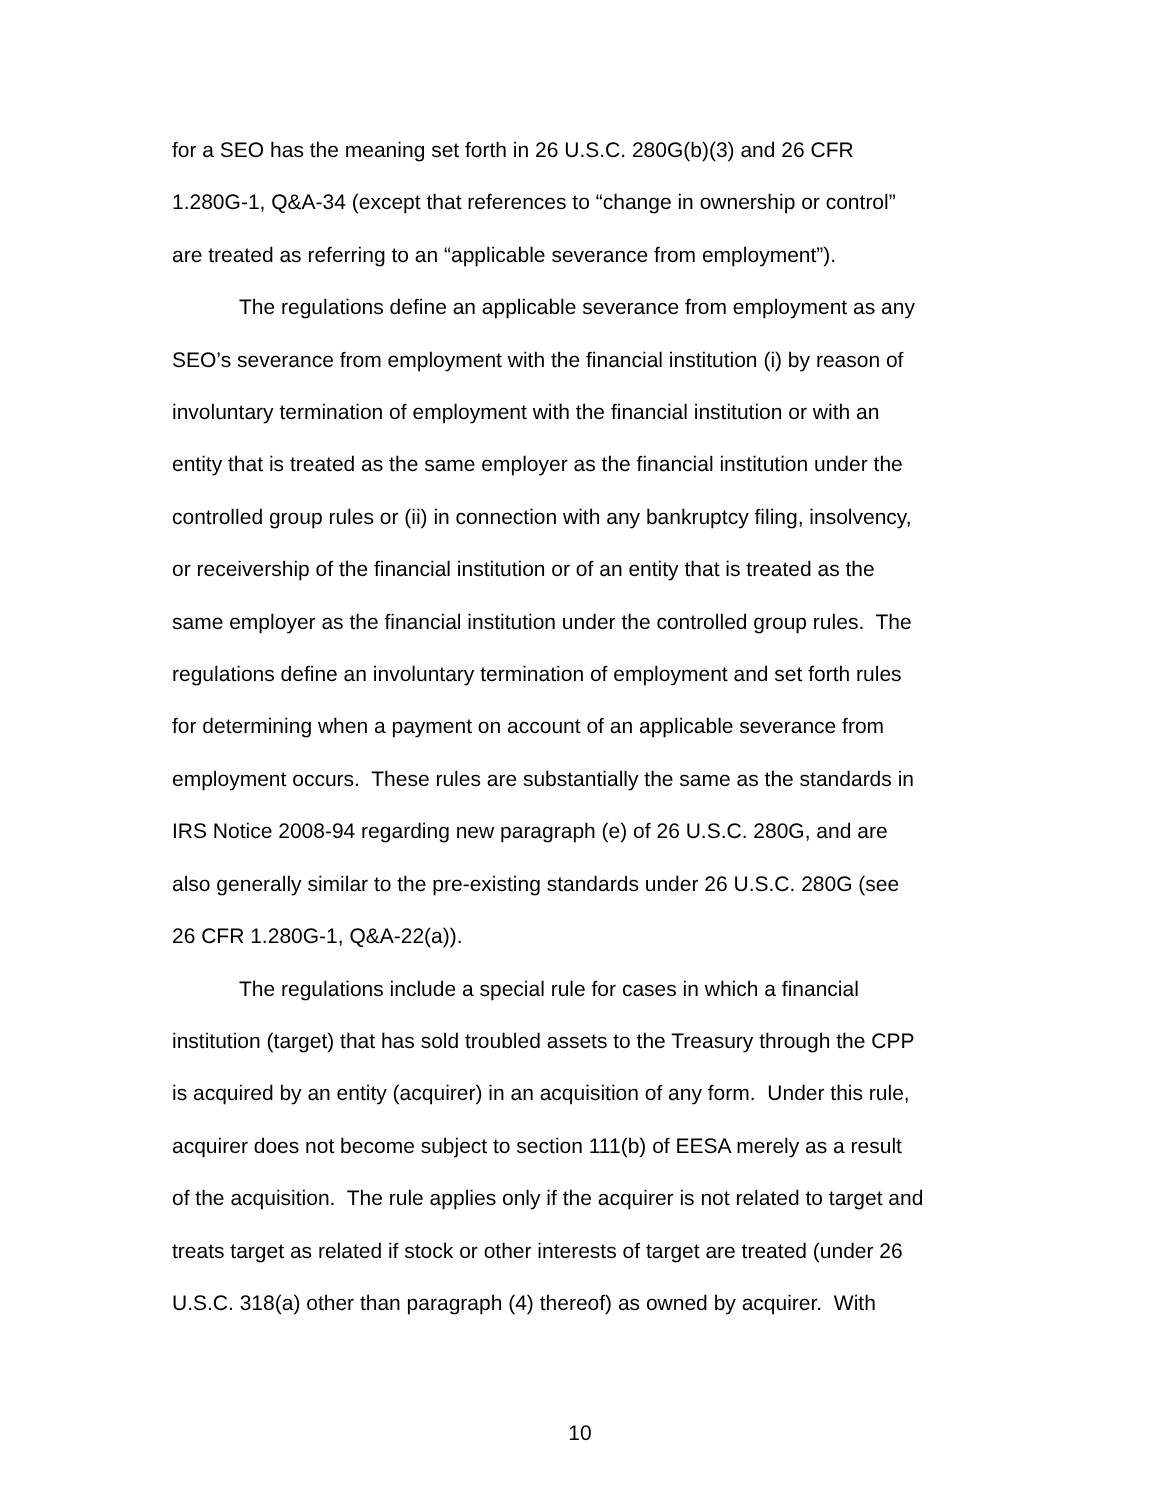for a SEO has the meaning set forth in 26 U.S.C. 280G(b)(3) and 26 CFR
1.280G-1, Q&A-34 (except that references to “change in ownership or control”
are treated as referring to an “applicable severance from employment”).
The regulations define an applicable severance from employment as any
SEO’s severance from employment with the financial institution (i) by reason of
involuntary termination of employment with the financial institution or with an
entity that is treated as the same employer as the financial institution under the
controlled group rules or (ii) in connection with any bankruptcy filing, insolvency,
or receivership of the financial institution or of an entity that is treated as the
same employer as the financial institution under the controlled group rules. The
regulations define an involuntary termination of employment and set forth rules
for determining when a payment on account of an applicable severance from
employment occurs. These rules are substantially the same as the standards in
IRS Notice 2008-94 regarding new paragraph (e) of 26 U.S.C. 280G, and are
also generally similar to the pre-existing standards under 26 U.S.C. 280G (see
26 CFR 1.280G-1, Q&A-22(a)).
The regulations include a special rule for cases in which a financial
institution (target) that has sold troubled assets to the Treasury through the CPP
is acquired by an entity (acquirer) in an acquisition of any form. Under this rule,
acquirer does not become subject to section 111(b) of EESA merely as a result
of the acquisition. The rule applies only if the acquirer is not related to target and
treats target as related if stock or other interests of target are treated (under 26
U.S.C. 318(a) other than paragraph (4) thereof) as owned by acquirer. With
10